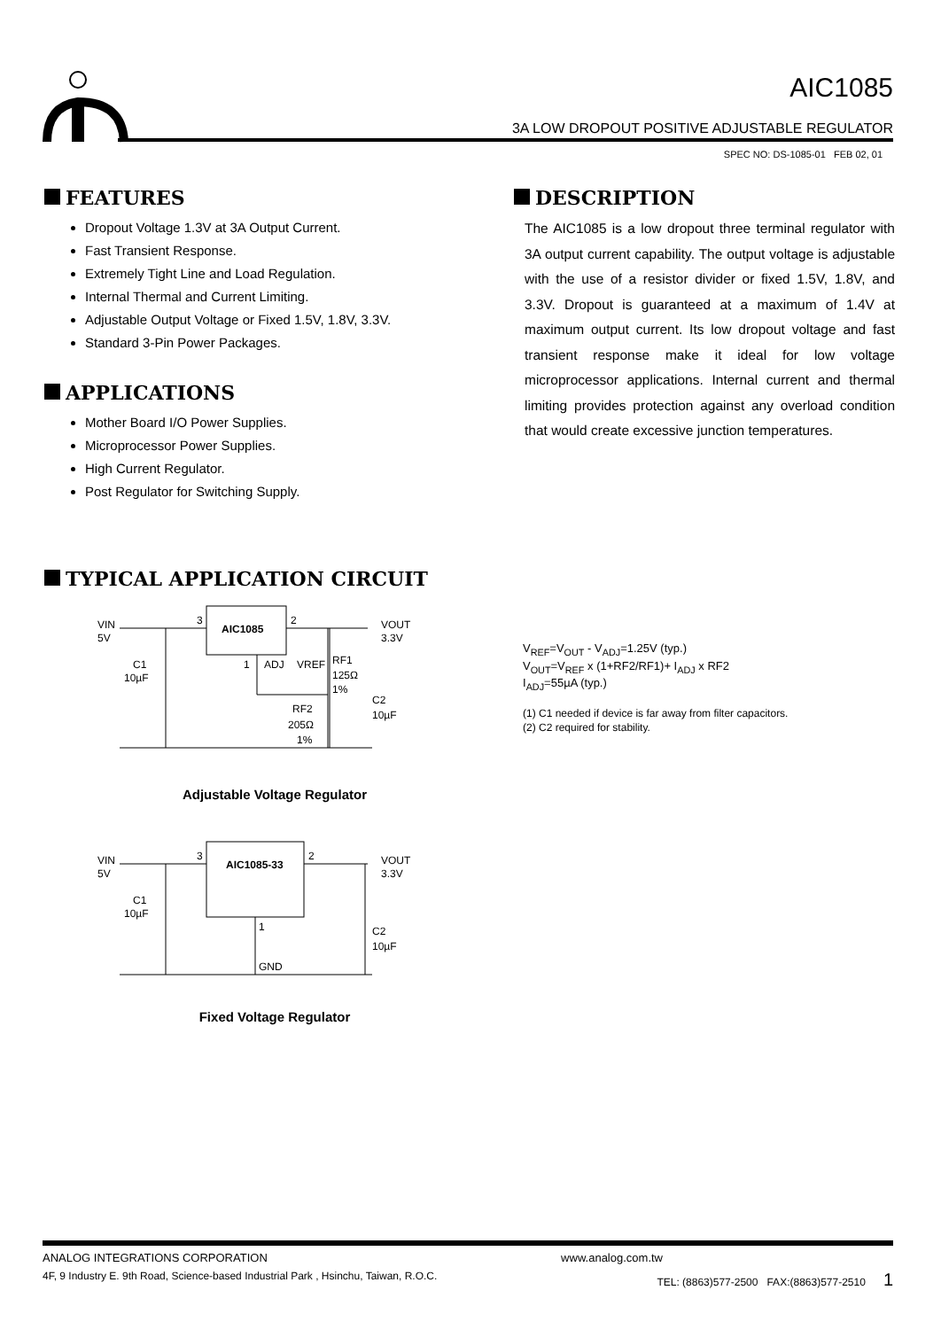AIC1085
3A LOW DROPOUT POSITIVE ADJUSTABLE REGULATOR
SPEC NO: DS-1085-01 FEB 02, 01
FEATURES
Dropout Voltage 1.3V at 3A Output Current.
Fast Transient Response.
Extremely Tight Line and Load Regulation.
Internal Thermal and Current Limiting.
Adjustable Output Voltage or Fixed 1.5V, 1.8V, 3.3V.
Standard 3-Pin Power Packages.
APPLICATIONS
Mother Board I/O Power Supplies.
Microprocessor Power Supplies.
High Current Regulator.
Post Regulator for Switching Supply.
DESCRIPTION
The AIC1085 is a low dropout three terminal regulator with 3A output current capability. The output voltage is adjustable with the use of a resistor divider or fixed 1.5V, 1.8V, and 3.3V. Dropout is guaranteed at a maximum of 1.4V at maximum output current. Its low dropout voltage and fast transient response make it ideal for low voltage microprocessor applications. Internal current and thermal limiting provides protection against any overload condition that would create excessive junction temperatures.
TYPICAL APPLICATION CIRCUIT
VIN
5V
3
AIC1085
2
VOUT
3.3V
C1
10µF
1
ADJ
VREF
RF1
125Ω
1%
C2
10µF
RF2
205Ω
1%
Adjustable Voltage Regulator
VIN
5V
3
AIC1085-33
2
VOUT
3.3V
C1
10µF
1
GND
C2
10µF
Fixed Voltage Regulator
V<sub>REF</sub>=V<sub>OUT</sub> - V<sub>ADJ</sub>=1.25V (typ.)
V<sub>OUT</sub>=V<sub>REF</sub> x (1+RF2/RF1)+ I<sub>ADJ</sub> x RF2
I<sub>ADJ</sub>=55µA (typ.)
(1) C1 needed if device is far away from filter capacitors.
(2) C2 required for stability.
ANALOG INTEGRATIONS CORPORATION www.analog.com.tw
4F, 9 Industry E. 9th Road, Science-based Industrial Park , Hsinchu, Taiwan, R.O.C. TEL: (8863)577-2500 FAX:(8863)577-2510 1